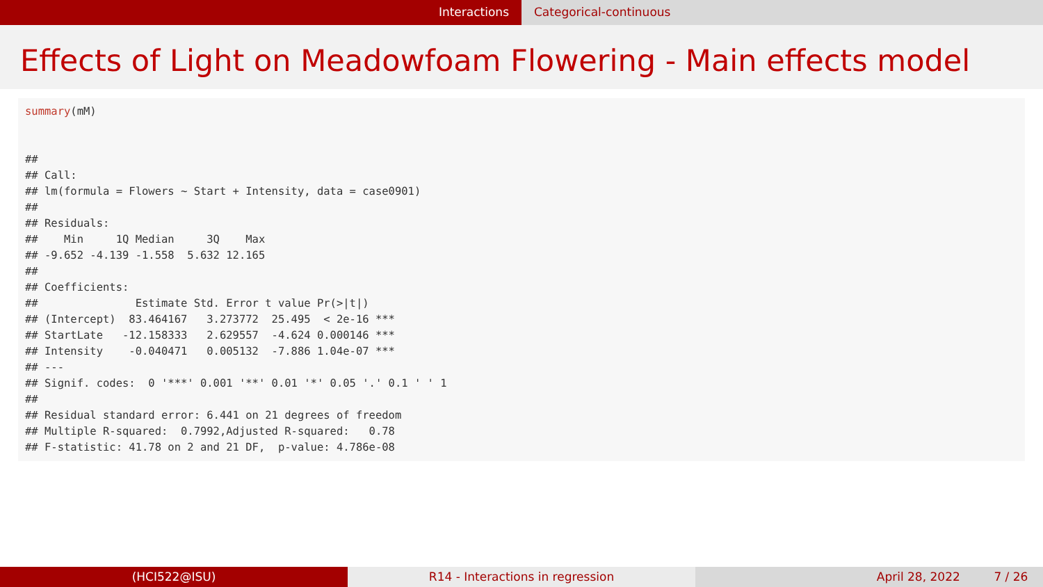Interactions Categorical-continuous
Effects of Light on Meadowfoam Flowering - Main effects model
summary(mM) ## ## Call: ## lm(formula = Flowers ~ Start + Intensity, data = case0901) ## ## Residuals: ## Min 1Q Median 3Q Max ## -9.652 -4.139 -1.558 5.632 12.165 ## ## Coefficients: ## Estimate Std. Error t value Pr(>|t|) ## (Intercept) 83.464167 3.273772 25.495 < 2e-16 *** ## StartLate -12.158333 2.629557 -4.624 0.000146 *** ## Intensity -0.040471 0.005132 -7.886 1.04e-07 *** ## --- ## Signif. codes: 0 '***' 0.001 '**' 0.01 '*' 0.05 '.' 0.1 ' ' 1 ## ## Residual standard error: 6.441 on 21 degrees of freedom ## Multiple R-squared: 0.7992,Adjusted R-squared: 0.78 ## F-statistic: 41.78 on 2 and 21 DF, p-value: 4.786e-08
(HCI522@ISU) R14 - Interactions in regression April 28, 2022 7 / 26